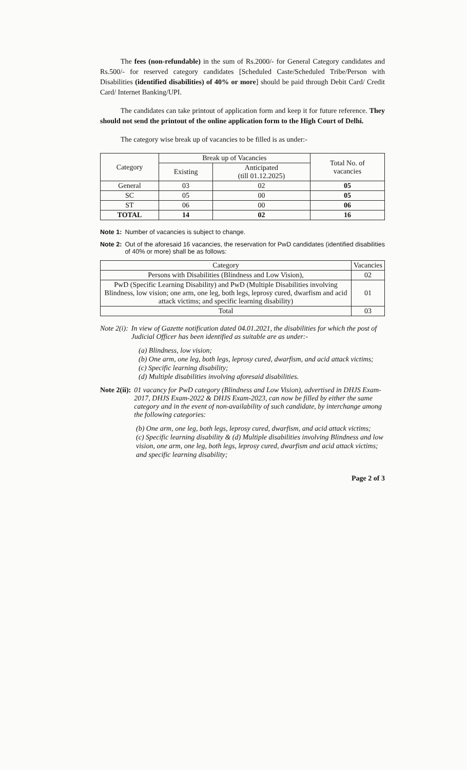The fees (non-refundable) in the sum of Rs.2000/- for General Category candidates and Rs.500/- for reserved category candidates [Scheduled Caste/Scheduled Tribe/Person with Disabilities (identified disabilities) of 40% or more] should be paid through Debit Card/ Credit Card/ Internet Banking/UPI.
The candidates can take printout of application form and keep it for future reference. They should not send the printout of the online application form to the High Court of Delhi.
The category wise break up of vacancies to be filled is as under:-
| Category | Break up of Vacancies | | Total No. of vacancies |
| --- | --- | --- | --- |
| | Existing | Anticipated (till 01.12.2025) | |
| General | 03 | 02 | 05 |
| SC | 05 | 00 | 05 |
| ST | 06 | 00 | 06 |
| TOTAL | 14 | 02 | 16 |
Note 1: Number of vacancies is subject to change.
Note 2: Out of the aforesaid 16 vacancies, the reservation for PwD candidates (identified disabilities of 40% or more) shall be as follows:
| Category | Vacancies |
| --- | --- |
| Persons with Disabilities (Blindness and Low Vision), | 02 |
| PwD (Specific Learning Disability) and PwD (Multiple Disabilities involving Blindness, low vision; one arm, one leg, both legs, leprosy cured, dwarfism and acid attack victims; and specific learning disability) | 01 |
| Total | 03 |
Note 2(i): In view of Gazette notification dated 04.01.2021, the disabilities for which the post of Judicial Officer has been identified as suitable are as under:-
(a) Blindness, low vision;
(b) One arm, one leg, both legs, leprosy cured, dwarfism, and acid attack victims;
(c) Specific learning disability;
(d) Multiple disabilities involving aforesaid disabilities.
Note 2(ii): 01 vacancy for PwD category (Blindness and Low Vision), advertised in DHJS Exam-2017, DHJS Exam-2022 & DHJS Exam-2023, can now be filled by either the same category and in the event of non-availability of such candidate, by interchange among the following categories:
(b) One arm, one leg, both legs, leprosy cured, dwarfism, and acid attack victims;
(c) Specific learning disability & (d) Multiple disabilities involving Blindness and low vision, one arm, one leg, both legs, leprosy cured, dwarfism and acid attack victims; and specific learning disability;
Page 2 of 3